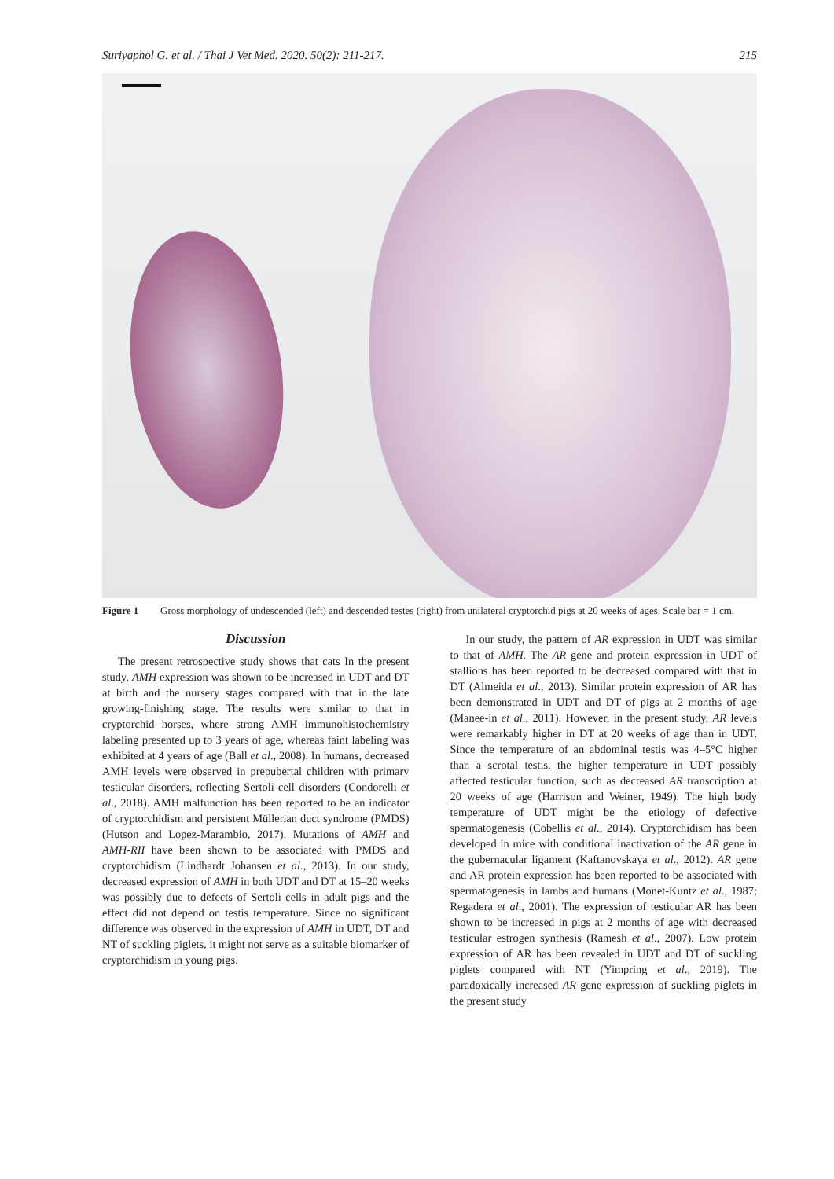Suriyaphol G. et al. / Thai J Vet Med. 2020. 50(2): 211-217. 215
Figure 1 Gross morphology of undescended (left) and descended testes (right) from unilateral cryptorchid pigs at 20 weeks of ages. Scale bar = 1 cm.
Discussion
The present retrospective study shows that cats In the present study, AMH expression was shown to be increased in UDT and DT at birth and the nursery stages compared with that in the late growing-finishing stage. The results were similar to that in cryptorchid horses, where strong AMH immunohistochemistry labeling presented up to 3 years of age, whereas faint labeling was exhibited at 4 years of age (Ball et al., 2008). In humans, decreased AMH levels were observed in prepubertal children with primary testicular disorders, reflecting Sertoli cell disorders (Condorelli et al., 2018). AMH malfunction has been reported to be an indicator of cryptorchidism and persistent Müllerian duct syndrome (PMDS) (Hutson and Lopez-Marambio, 2017). Mutations of AMH and AMH-RII have been shown to be associated with PMDS and cryptorchidism (Lindhardt Johansen et al., 2013). In our study, decreased expression of AMH in both UDT and DT at 15–20 weeks was possibly due to defects of Sertoli cells in adult pigs and the effect did not depend on testis temperature. Since no significant difference was observed in the expression of AMH in UDT, DT and NT of suckling piglets, it might not serve as a suitable biomarker of cryptorchidism in young pigs.
In our study, the pattern of AR expression in UDT was similar to that of AMH. The AR gene and protein expression in UDT of stallions has been reported to be decreased compared with that in DT (Almeida et al., 2013). Similar protein expression of AR has been demonstrated in UDT and DT of pigs at 2 months of age (Manee-in et al., 2011). However, in the present study, AR levels were remarkably higher in DT at 20 weeks of age than in UDT. Since the temperature of an abdominal testis was 4–5°C higher than a scrotal testis, the higher temperature in UDT possibly affected testicular function, such as decreased AR transcription at 20 weeks of age (Harrison and Weiner, 1949). The high body temperature of UDT might be the etiology of defective spermatogenesis (Cobellis et al., 2014). Cryptorchidism has been developed in mice with conditional inactivation of the AR gene in the gubernacular ligament (Kaftanovskaya et al., 2012). AR gene and AR protein expression has been reported to be associated with spermatogenesis in lambs and humans (Monet-Kuntz et al., 1987; Regadera et al., 2001). The expression of testicular AR has been shown to be increased in pigs at 2 months of age with decreased testicular estrogen synthesis (Ramesh et al., 2007). Low protein expression of AR has been revealed in UDT and DT of suckling piglets compared with NT (Yimpring et al., 2019). The paradoxically increased AR gene expression of suckling piglets in the present study